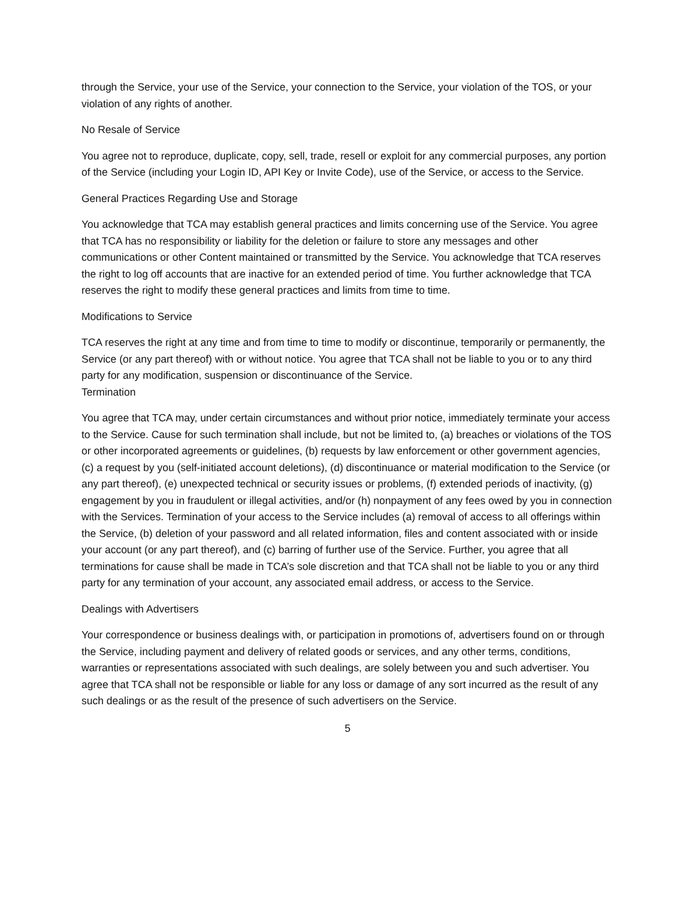through the Service, your use of the Service, your connection to the Service, your violation of the TOS, or your violation of any rights of another.
No Resale of Service
You agree not to reproduce, duplicate, copy, sell, trade, resell or exploit for any commercial purposes, any portion of the Service (including your Login ID, API Key or Invite Code), use of the Service, or access to the Service.
General Practices Regarding Use and Storage
You acknowledge that TCA may establish general practices and limits concerning use of the Service. You agree that TCA has no responsibility or liability for the deletion or failure to store any messages and other communications or other Content maintained or transmitted by the Service. You acknowledge that TCA reserves the right to log off accounts that are inactive for an extended period of time. You further acknowledge that TCA reserves the right to modify these general practices and limits from time to time.
Modifications to Service
TCA reserves the right at any time and from time to time to modify or discontinue, temporarily or permanently, the Service (or any part thereof) with or without notice. You agree that TCA shall not be liable to you or to any third party for any modification, suspension or discontinuance of the Service.
Termination
You agree that TCA may, under certain circumstances and without prior notice, immediately terminate your access to the Service. Cause for such termination shall include, but not be limited to, (a) breaches or violations of the TOS or other incorporated agreements or guidelines, (b) requests by law enforcement or other government agencies, (c) a request by you (self-initiated account deletions), (d) discontinuance or material modification to the Service (or any part thereof), (e) unexpected technical or security issues or problems, (f) extended periods of inactivity, (g) engagement by you in fraudulent or illegal activities, and/or (h) nonpayment of any fees owed by you in connection with the Services. Termination of your access to the Service includes (a) removal of access to all offerings within the Service, (b) deletion of your password and all related information, files and content associated with or inside your account (or any part thereof), and (c) barring of further use of the Service. Further, you agree that all terminations for cause shall be made in TCA’s sole discretion and that TCA shall not be liable to you or any third party for any termination of your account, any associated email address, or access to the Service.
Dealings with Advertisers
Your correspondence or business dealings with, or participation in promotions of, advertisers found on or through the Service, including payment and delivery of related goods or services, and any other terms, conditions, warranties or representations associated with such dealings, are solely between you and such advertiser. You agree that TCA shall not be responsible or liable for any loss or damage of any sort incurred as the result of any such dealings or as the result of the presence of such advertisers on the Service.
5